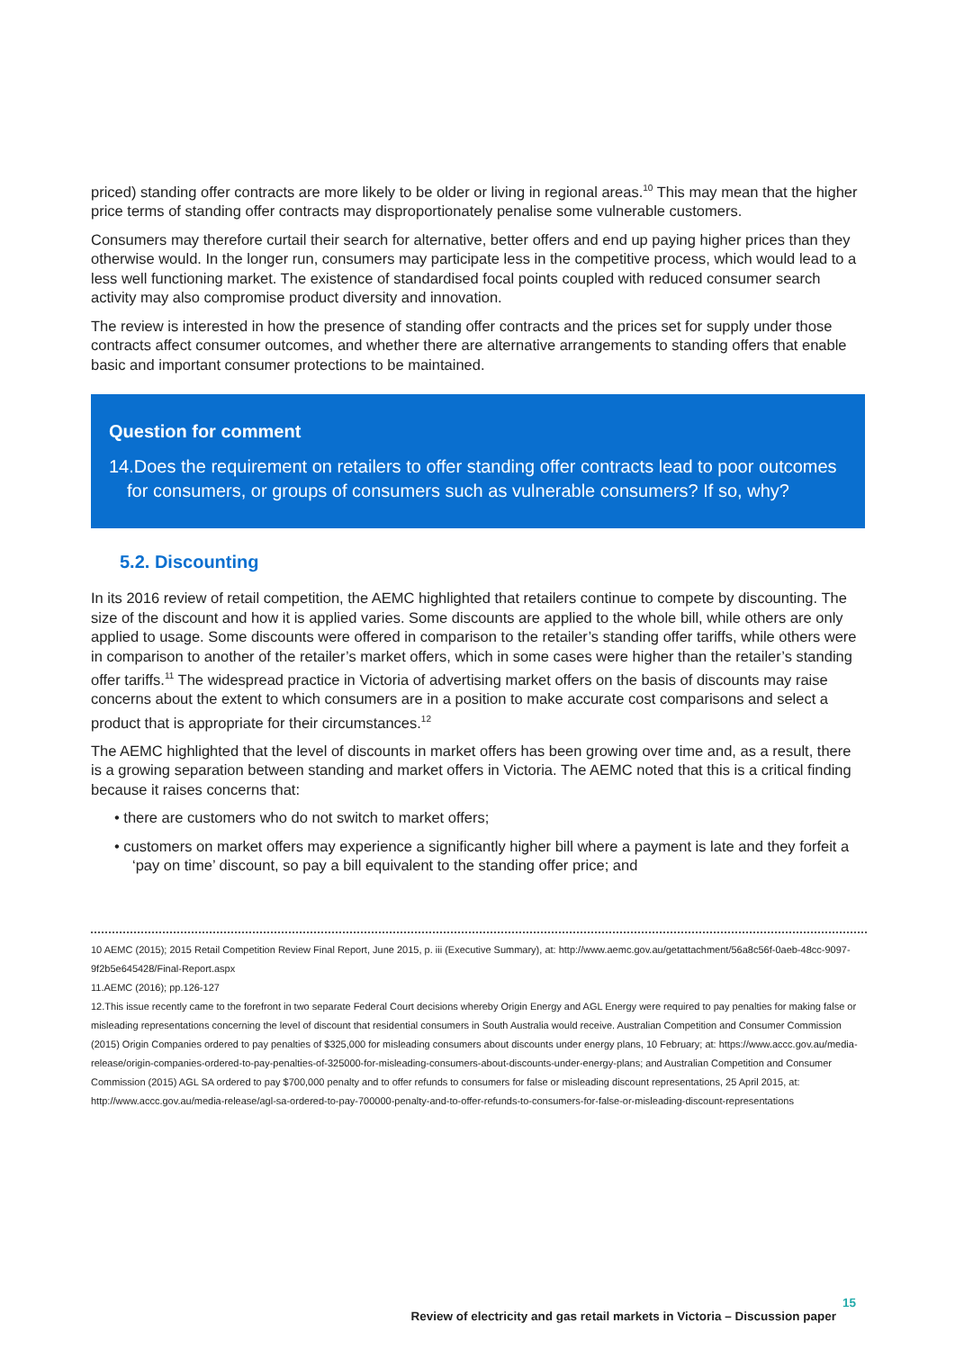priced) standing offer contracts are more likely to be older or living in regional areas.<sup>10</sup> This may mean that the higher price terms of standing offer contracts may disproportionately penalise some vulnerable customers.
Consumers may therefore curtail their search for alternative, better offers and end up paying higher prices than they otherwise would. In the longer run, consumers may participate less in the competitive process, which would lead to a less well functioning market. The existence of standardised focal points coupled with reduced consumer search activity may also compromise product diversity and innovation.
The review is interested in how the presence of standing offer contracts and the prices set for supply under those contracts affect consumer outcomes, and whether there are alternative arrangements to standing offers that enable basic and important consumer protections to be maintained.
Question for comment
14.Does the requirement on retailers to offer standing offer contracts lead to poor outcomes for consumers, or groups of consumers such as vulnerable consumers? If so, why?
5.2. Discounting
In its 2016 review of retail competition, the AEMC highlighted that retailers continue to compete by discounting. The size of the discount and how it is applied varies. Some discounts are applied to the whole bill, while others are only applied to usage. Some discounts were offered in comparison to the retailer’s standing offer tariffs, while others were in comparison to another of the retailer’s market offers, which in some cases were higher than the retailer’s standing offer tariffs.<sup>11</sup> The widespread practice in Victoria of advertising market offers on the basis of discounts may raise concerns about the extent to which consumers are in a position to make accurate cost comparisons and select a product that is appropriate for their circumstances.<sup>12</sup>
The AEMC highlighted that the level of discounts in market offers has been growing over time and, as a result, there is a growing separation between standing and market offers in Victoria. The AEMC noted that this is a critical finding because it raises concerns that:
• there are customers who do not switch to market offers;
• customers on market offers may experience a significantly higher bill where a payment is late and they forfeit a ‘pay on time’ discount, so pay a bill equivalent to the standing offer price; and
10 AEMC (2015); 2015 Retail Competition Review Final Report, June 2015, p. iii (Executive Summary), at: http://www.aemc.gov.au/getattachment/56a8c56f-0aeb-48cc-9097-9f2b5e645428/Final-Report.aspx
11.AEMC (2016); pp.126-127
12.This issue recently came to the forefront in two separate Federal Court decisions whereby Origin Energy and AGL Energy were required to pay penalties for making false or misleading representations concerning the level of discount that residential consumers in South Australia would receive. Australian Competition and Consumer Commission (2015) Origin Companies ordered to pay penalties of $325,000 for misleading consumers about discounts under energy plans, 10 February; at: https://www.accc.gov.au/media-release/origin-companies-ordered-to-pay-penalties-of-325000-for-misleading-consumers-about-discounts-under-energy-plans; and Australian Competition and Consumer Commission (2015) AGL SA ordered to pay $700,000 penalty and to offer refunds to consumers for false or misleading discount representations, 25 April 2015, at: http://www.accc.gov.au/media-release/agl-sa-ordered-to-pay-700000-penalty-and-to-offer-refunds-to-consumers-for-false-or-misleading-discount-representations
15
Review of electricity and gas retail markets in Victoria – Discussion paper